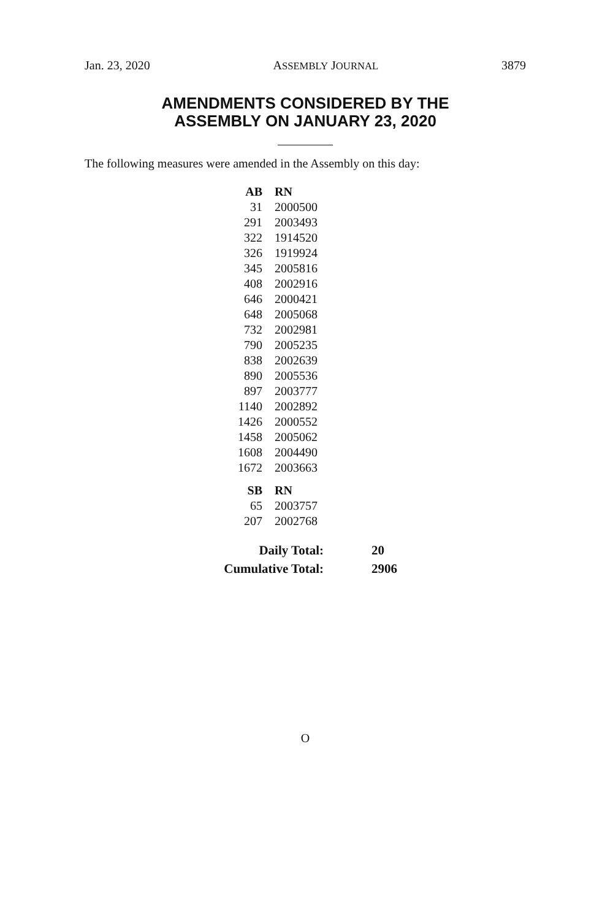Jan. 23, 2020 ASSEMBLY JOURNAL 3879
AMENDMENTS CONSIDERED BY THE
ASSEMBLY ON JANUARY 23, 2020
The following measures were amended in the Assembly on this day:
| AB | RN |
| --- | --- |
| 31 | 2000500 |
| 291 | 2003493 |
| 322 | 1914520 |
| 326 | 1919924 |
| 345 | 2005816 |
| 408 | 2002916 |
| 646 | 2000421 |
| 648 | 2005068 |
| 732 | 2002981 |
| 790 | 2005235 |
| 838 | 2002639 |
| 890 | 2005536 |
| 897 | 2003777 |
| 1140 | 2002892 |
| 1426 | 2000552 |
| 1458 | 2005062 |
| 1608 | 2004490 |
| 1672 | 2003663 |
| SB | RN |
| --- | --- |
| 65 | 2003757 |
| 207 | 2002768 |
| Daily Total: | 20 |
| Cumulative Total: | 2906 |
O